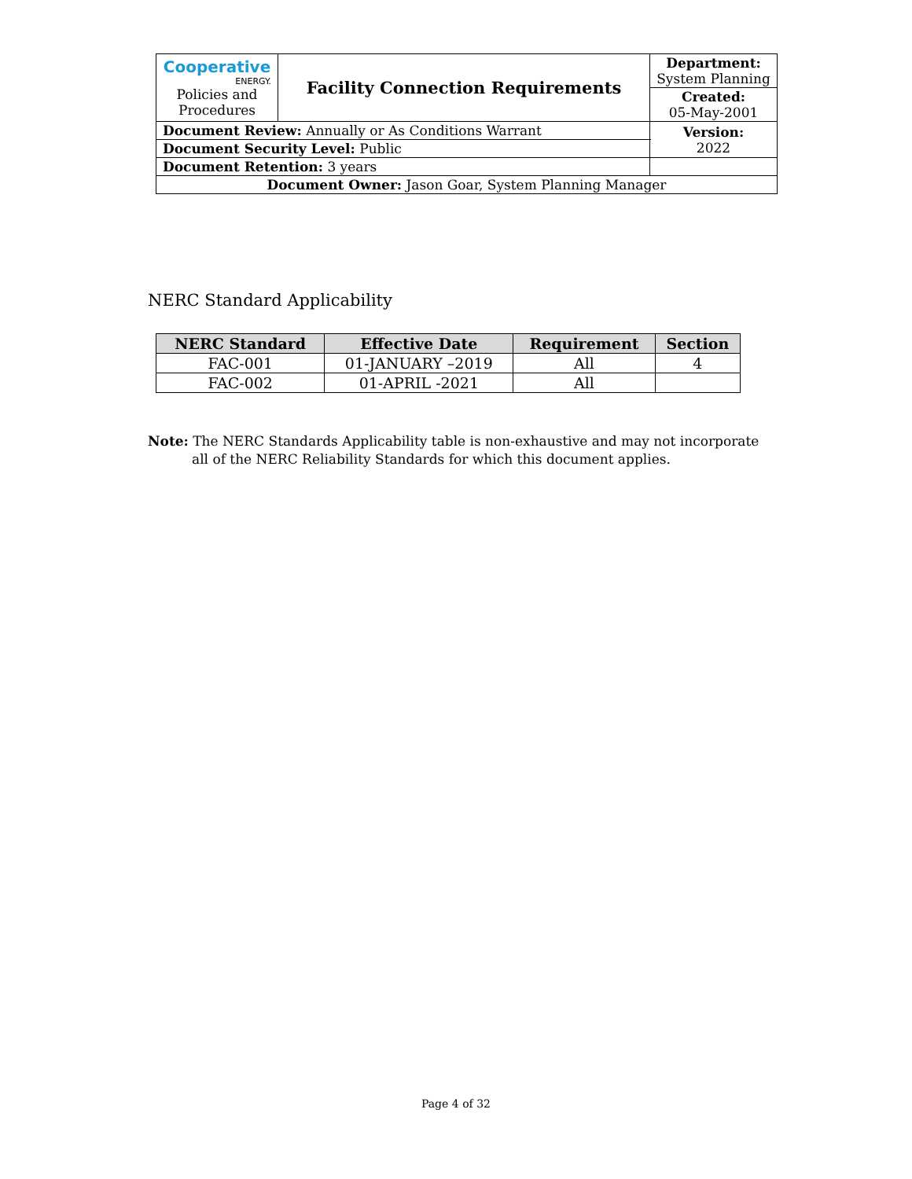| Cooperative ENERGY. Policies and Procedures | Facility Connection Requirements | | Department: System Planning |
| | | | Created: 05-May-2001 |
| Document Review: Annually or As Conditions Warrant | | | Version: 2022 |
| Document Security Level: Public | | | |
| Document Retention: 3 years | | | |
| Document Owner: Jason Goar, System Planning Manager | | | |
NERC Standard Applicability
| NERC Standard | Effective Date | Requirement | Section |
| --- | --- | --- | --- |
| FAC-001 | 01-JANUARY –2019 | All | 4 |
| FAC-002 | 01-APRIL -2021 | All | |
Note: The NERC Standards Applicability table is non-exhaustive and may not incorporate
all of the NERC Reliability Standards for which this document applies.
Page 4 of 32